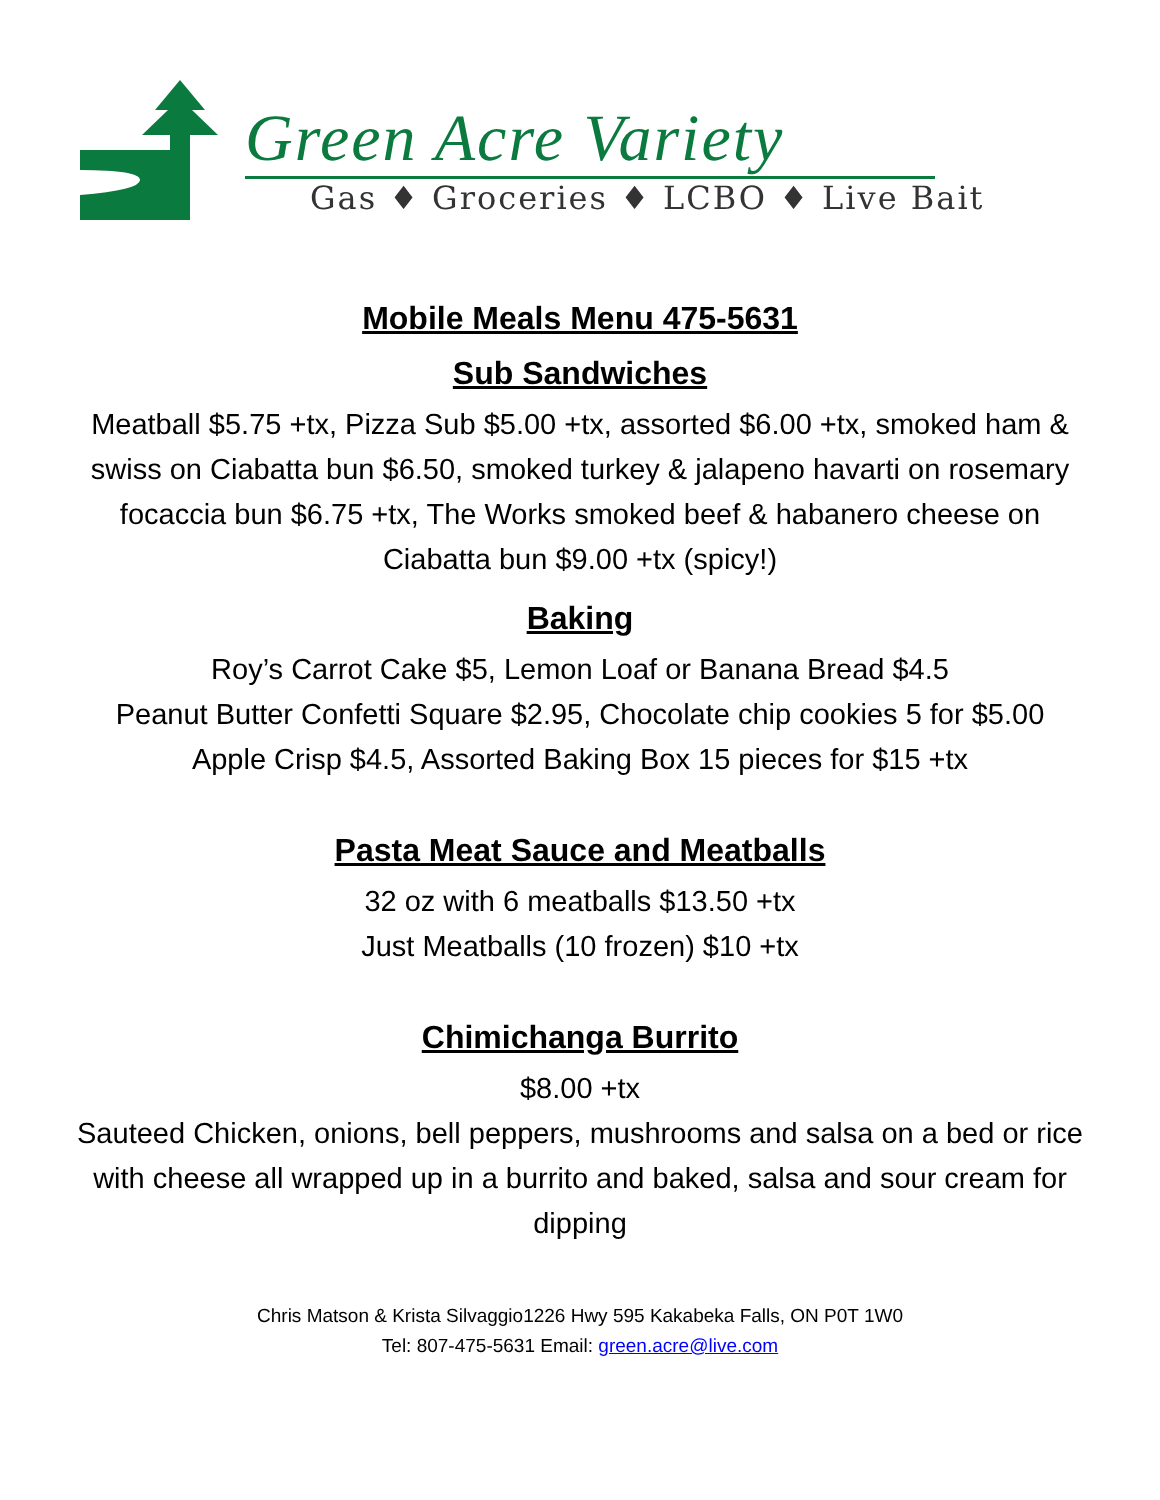Green Acre Variety
Gas ♦ Groceries ♦ LCBO ♦ Live Bait
Mobile Meals Menu 475-5631
Sub Sandwiches
Meatball $5.75 +tx, Pizza Sub $5.00 +tx, assorted $6.00 +tx, smoked ham & swiss on Ciabatta bun $6.50, smoked turkey & jalapeno havarti on rosemary focaccia bun $6.75 +tx, The Works smoked beef & habanero cheese on Ciabatta bun $9.00 +tx (spicy!)
Baking
Roy’s Carrot Cake $5, Lemon Loaf or Banana Bread $4.5
Peanut Butter Confetti Square $2.95, Chocolate chip cookies 5 for $5.00
Apple Crisp $4.5, Assorted Baking Box 15 pieces for $15 +tx
Pasta Meat Sauce and Meatballs
32 oz with 6 meatballs $13.50 +tx
Just Meatballs (10 frozen) $10 +tx
Chimichanga Burrito
$8.00 +tx
Sauteed Chicken, onions, bell peppers, mushrooms and salsa on a bed or rice with cheese all wrapped up in a burrito and baked, salsa and sour cream for dipping
Chris Matson & Krista Silvaggio1226 Hwy 595 Kakabeka Falls, ON P0T 1W0
Tel: 807-475-5631 Email: green.acre@live.com